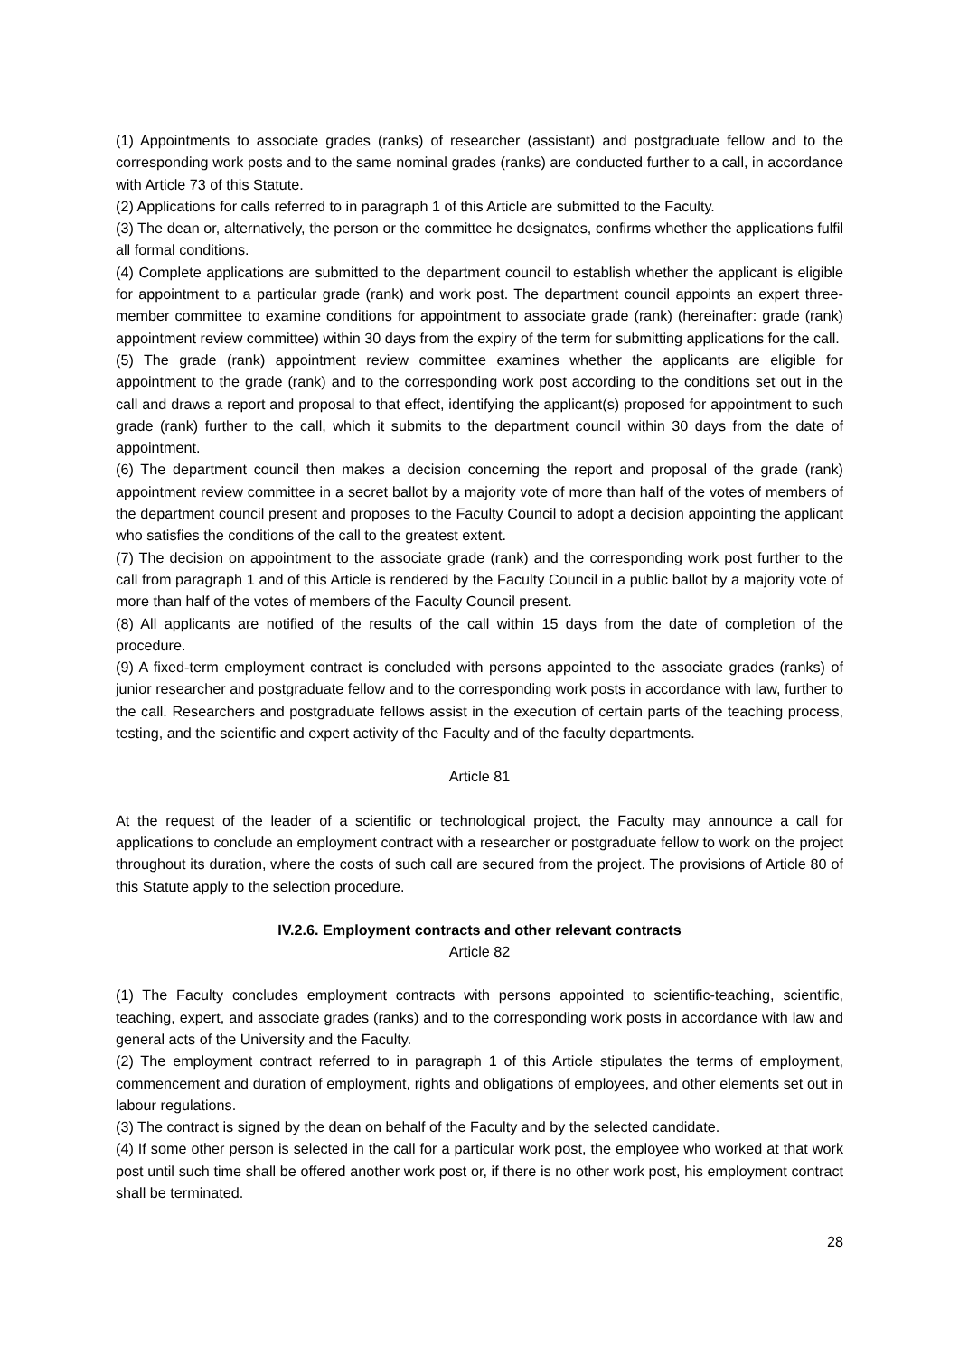(1) Appointments to associate grades (ranks) of researcher (assistant) and postgraduate fellow and to the corresponding work posts and to the same nominal grades (ranks) are conducted further to a call, in accordance with Article 73 of this Statute.
(2) Applications for calls referred to in paragraph 1 of this Article are submitted to the Faculty.
(3) The dean or, alternatively, the person or the committee he designates, confirms whether the applications fulfil all formal conditions.
(4) Complete applications are submitted to the department council to establish whether the applicant is eligible for appointment to a particular grade (rank) and work post. The department council appoints an expert three-member committee to examine conditions for appointment to associate grade (rank) (hereinafter: grade (rank) appointment review committee) within 30 days from the expiry of the term for submitting applications for the call.
(5) The grade (rank) appointment review committee examines whether the applicants are eligible for appointment to the grade (rank) and to the corresponding work post according to the conditions set out in the call and draws a report and proposal to that effect, identifying the applicant(s) proposed for appointment to such grade (rank) further to the call, which it submits to the department council within 30 days from the date of appointment.
(6) The department council then makes a decision concerning the report and proposal of the grade (rank) appointment review committee in a secret ballot by a majority vote of more than half of the votes of members of the department council present and proposes to the Faculty Council to adopt a decision appointing the applicant who satisfies the conditions of the call to the greatest extent.
(7) The decision on appointment to the associate grade (rank) and the corresponding work post further to the call from paragraph 1 and of this Article is rendered by the Faculty Council in a public ballot by a majority vote of more than half of the votes of members of the Faculty Council present.
(8) All applicants are notified of the results of the call within 15 days from the date of completion of the procedure.
(9) A fixed-term employment contract is concluded with persons appointed to the associate grades (ranks) of junior researcher and postgraduate fellow and to the corresponding work posts in accordance with law, further to the call. Researchers and postgraduate fellows assist in the execution of certain parts of the teaching process, testing, and the scientific and expert activity of the Faculty and of the faculty departments.
Article 81
At the request of the leader of a scientific or technological project, the Faculty may announce a call for applications to conclude an employment contract with a researcher or postgraduate fellow to work on the project throughout its duration, where the costs of such call are secured from the project. The provisions of Article 80 of this Statute apply to the selection procedure.
IV.2.6. Employment contracts and other relevant contracts
Article 82
(1) The Faculty concludes employment contracts with persons appointed to scientific-teaching, scientific, teaching, expert, and associate grades (ranks) and to the corresponding work posts in accordance with law and general acts of the University and the Faculty.
(2) The employment contract referred to in paragraph 1 of this Article stipulates the terms of employment, commencement and duration of employment, rights and obligations of employees, and other elements set out in labour regulations.
(3) The contract is signed by the dean on behalf of the Faculty and by the selected candidate.
(4) If some other person is selected in the call for a particular work post, the employee who worked at that work post until such time shall be offered another work post or, if there is no other work post, his employment contract shall be terminated.
28